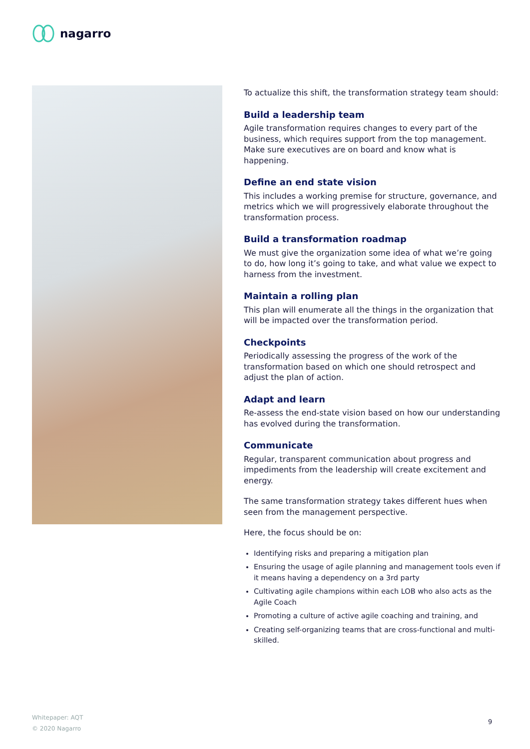nagarro
To actualize this shift, the transformation strategy team should:
Build a leadership team
Agile transformation requires changes to every part of the business, which requires support from the top management. Make sure executives are on board and know what is happening.
Define an end state vision
This includes a working premise for structure, governance, and metrics which we will progressively elaborate throughout the transformation process.
Build a transformation roadmap
We must give the organization some idea of what we’re going to do, how long it’s going to take, and what value we expect to harness from the investment.
Maintain a rolling plan
This plan will enumerate all the things in the organization that will be impacted over the transformation period.
Checkpoints
Periodically assessing the progress of the work of the transformation based on which one should retrospect and adjust the plan of action.
Adapt and learn
Re-assess the end-state vision based on how our understanding has evolved during the transformation.
Communicate
Regular, transparent communication about progress and impediments from the leadership will create excitement and energy.
The same transformation strategy takes different hues when seen from the management perspective.
Here, the focus should be on:
Identifying risks and preparing a mitigation plan
Ensuring the usage of agile planning and management tools even if it means having a dependency on a 3rd party
Cultivating agile champions within each LOB who also acts as the Agile Coach
Promoting a culture of active agile coaching and training, and
Creating self-organizing teams that are cross-functional and multi-skilled.
Whitepaper: AQT
© 2020 Nagarro
9